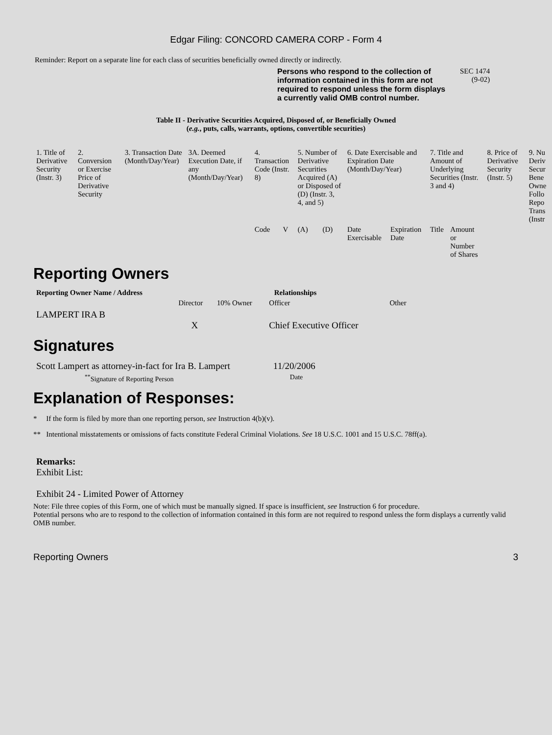Edgar Filing: CONCORD CAMERA CORP - Form 4
Reminder: Report on a separate line for each class of securities beneficially owned directly or indirectly.
Persons who respond to the collection of information contained in this form are not required to respond unless the form displays a currently valid OMB control number.
SEC 1474
(9-02)
Table II - Derivative Securities Acquired, Disposed of, or Beneficially Owned
(e.g., puts, calls, warrants, options, convertible securities)
| 1. Title of Derivative Security (Instr. 3) | 2. Conversion or Exercise Price of Derivative Security | 3. Transaction Date (Month/Day/Year) | 3A. Deemed Execution Date, if any (Month/Day/Year) | 4. Transaction Code (Instr. 8) | | 5. Number of Derivative Securities Acquired (A) or Disposed of (D) (Instr. 3, 4, and 5) | | 6. Date Exercisable and Expiration Date (Month/Day/Year) | | 7. Title and Amount of Underlying Securities (Instr. 3 and 4) | | 8. Price of Derivative Security (Instr. 5) | 9. Nu Deriv Secur Bene Owne Follo Repo Trans (Instr |
| | | | | Code | V | (A) | (D) | Date Exercisable | Expiration Date | Title | Amount or Number of Shares | | |
Reporting Owners
| Reporting Owner Name / Address | Relationships | | | |
| --- | --- | --- | --- | --- |
| | Director | 10% Owner | Officer | Other |
| LAMPERT IRA B | X | | Chief Executive Officer | |
Signatures
| Scott Lampert as attorney-in-fact for Ira B. Lampert | 11/20/2006 |
| <sup>**</sup> Signature of Reporting Person | Date |
Explanation of Responses:
* If the form is filed by more than one reporting person, see Instruction 4(b)(v).
** Intentional misstatements or omissions of facts constitute Federal Criminal Violations. See 18 U.S.C. 1001 and 15 U.S.C. 78ff(a).
Remarks:
Exhibit List:
Exhibit 24 - Limited Power of Attorney
Note: File three copies of this Form, one of which must be manually signed. If space is insufficient, see Instruction 6 for procedure.
Potential persons who are to respond to the collection of information contained in this form are not required to respond unless the form displays a currently valid OMB number.
Reporting Owners 3